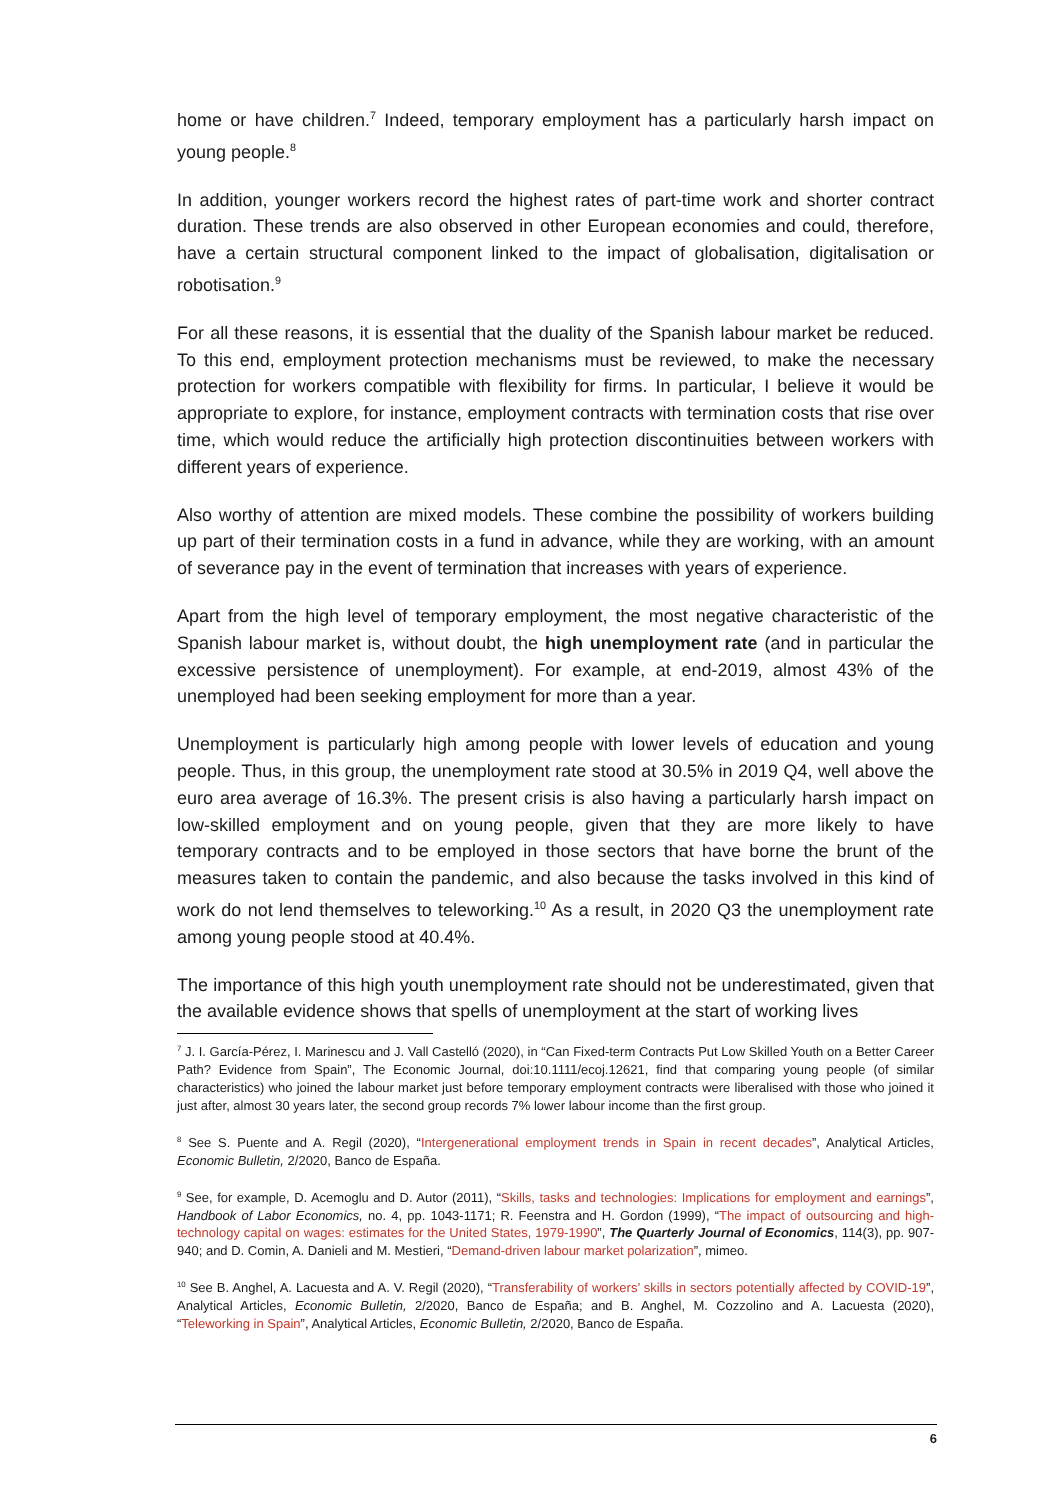home or have children.<sup>7</sup> Indeed, temporary employment has a particularly harsh impact on young people.<sup>8</sup>
In addition, younger workers record the highest rates of part-time work and shorter contract duration. These trends are also observed in other European economies and could, therefore, have a certain structural component linked to the impact of globalisation, digitalisation or robotisation.<sup>9</sup>
For all these reasons, it is essential that the duality of the Spanish labour market be reduced. To this end, employment protection mechanisms must be reviewed, to make the necessary protection for workers compatible with flexibility for firms. In particular, I believe it would be appropriate to explore, for instance, employment contracts with termination costs that rise over time, which would reduce the artificially high protection discontinuities between workers with different years of experience.
Also worthy of attention are mixed models. These combine the possibility of workers building up part of their termination costs in a fund in advance, while they are working, with an amount of severance pay in the event of termination that increases with years of experience.
Apart from the high level of temporary employment, the most negative characteristic of the Spanish labour market is, without doubt, the high unemployment rate (and in particular the excessive persistence of unemployment). For example, at end-2019, almost 43% of the unemployed had been seeking employment for more than a year.
Unemployment is particularly high among people with lower levels of education and young people. Thus, in this group, the unemployment rate stood at 30.5% in 2019 Q4, well above the euro area average of 16.3%. The present crisis is also having a particularly harsh impact on low-skilled employment and on young people, given that they are more likely to have temporary contracts and to be employed in those sectors that have borne the brunt of the measures taken to contain the pandemic, and also because the tasks involved in this kind of work do not lend themselves to teleworking.<sup>10</sup> As a result, in 2020 Q3 the unemployment rate among young people stood at 40.4%.
The importance of this high youth unemployment rate should not be underestimated, given that the available evidence shows that spells of unemployment at the start of working lives
<sup>7</sup> J. I. García-Pérez, I. Marinescu and J. Vall Castelló (2020), in “Can Fixed-term Contracts Put Low Skilled Youth on a Better Career Path? Evidence from Spain”, The Economic Journal, doi:10.1111/ecoj.12621, find that comparing young people (of similar characteristics) who joined the labour market just before temporary employment contracts were liberalised with those who joined it just after, almost 30 years later, the second group records 7% lower labour income than the first group.
<sup>8</sup> See S. Puente and A. Regil (2020), “Intergenerational employment trends in Spain in recent decades”, Analytical Articles, Economic Bulletin, 2/2020, Banco de España.
<sup>9</sup> See, for example, D. Acemoglu and D. Autor (2011), “Skills, tasks and technologies: Implications for employment and earnings”, Handbook of Labor Economics, no. 4, pp. 1043-1171; R. Feenstra and H. Gordon (1999), “The impact of outsourcing and high-technology capital on wages: estimates for the United States, 1979-1990”, The Quarterly Journal of Economics, 114(3), pp. 907-940; and D. Comin, A. Danieli and M. Mestieri, “Demand-driven labour market polarization”, mimeo.
<sup>10</sup> See B. Anghel, A. Lacuesta and A. V. Regil (2020), “Transferability of workers’ skills in sectors potentially affected by COVID-19”, Analytical Articles, Economic Bulletin, 2/2020, Banco de España; and B. Anghel, M. Cozzolino and A. Lacuesta (2020), “Teleworking in Spain”, Analytical Articles, Economic Bulletin, 2/2020, Banco de España.
6